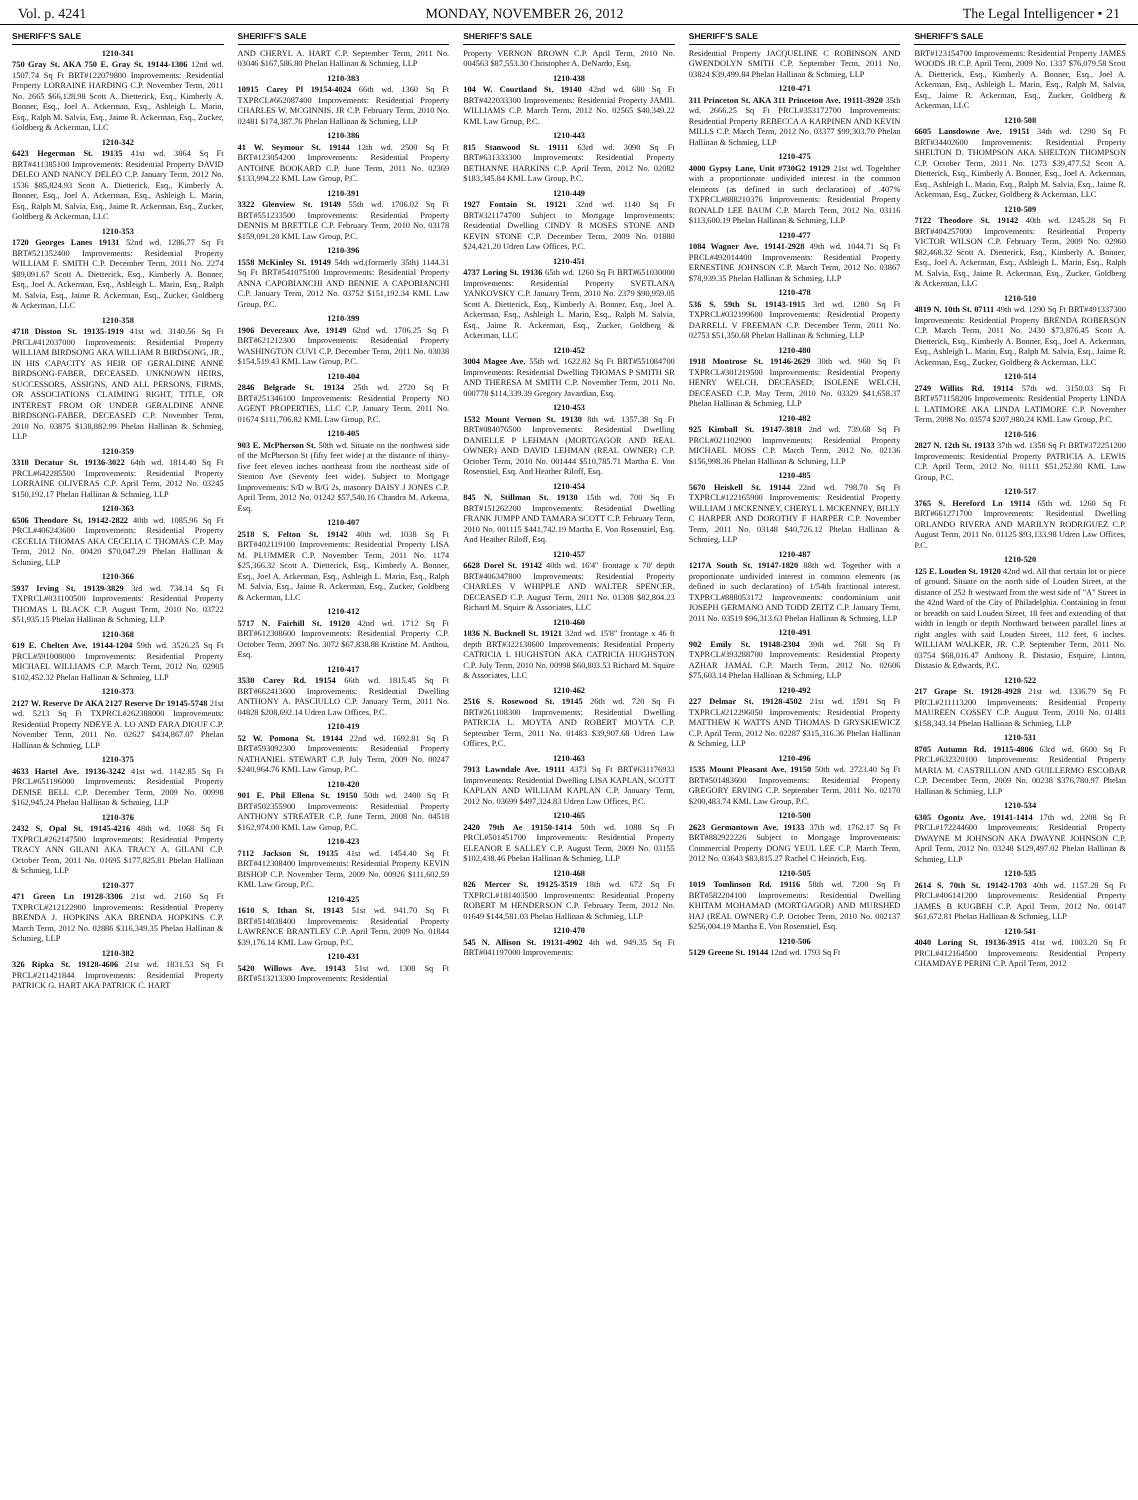Vol. p. 4241 MONDAY, NOVEMBER 26, 2012 The Legal Intelligencer • 21
SHERIFF'S SALE
1210-341
750 Gray St. AKA 750 E. Gray St. 19144-1306 12nd wd. 1507.74 Sq Ft BRT#122079800 Improvements: Residential Property LORRAINE HARDING C.P. November Term, 2011 No. 2665 $66,128.98 Scott A. Dietterick, Esq., Kimberly A. Bonner, Esq., Joel A. Ackerman, Esq., Ashleigh L. Marin, Esq., Ralph M. Salvia, Esq., Jaime R. Ackerman, Esq., Zucker, Goldberg & Ackerman, LLC
1210-342
6423 Hegerman St. 19135 41st wd. 3864 Sq Ft BRT#411385100 Improvements: Residential Property DAVID DELEO AND NANCY DELEO C.P. January Term, 2012 No. 1536 $85,824.93 Scott A. Dietterick, Esq., Kimberly A. Bonner, Esq., Joel A. Ackerman, Esq., Ashleigh L. Marin, Esq., Ralph M. Salvia, Esq., Jaime R. Ackerman, Esq., Zucker, Goldberg & Ackerman, LLC
1210-353
1720 Georges Lanes 19131 52nd wd. 1286.77 Sq Ft BRT#521352400 Improvements: Residential Property WILLIAM F. SMITH C.P. December Term, 2011 No. 2274 $89,091.67 Scott A. Dietterick, Esq., Kimberly A. Bonner, Esq., Joel A. Ackerman, Esq., Ashleigh L. Marin, Esq., Ralph M. Salvia, Esq., Jaime R. Ackerman, Esq., Zucker, Goldberg & Ackerman, LLC
1210-358
4718 Disston St. 19135-1919 41st wd. 3140.56 Sq Ft PRCL#412037000 Improvements: Residential Property WILLIAM BIRDSONG AKA WILLIAM R BIRDSONG, JR., IN HIS CAPACITY AS HEIR OF GERALDINE ANNE BIRDSONG-FABER, DECEASED. UNKNOWN HEIRS, SUCCESSORS, ASSIGNS, AND ALL PERSONS, FIRMS, OR ASSOCIATIONS CLAIMING RIGHT, TITLE, OR INTEREST FROM OR UNDER GERALDINE ANNE BIRDSONG-FABER, DECEASED C.P. November Term, 2010 No. 03875 $138,882.99 Phelan Hallinan & Schmieg, LLP
1210-359
3318 Decatur St. 19136-3022 64th wd. 1814.40 Sq Ft PRCL#642285500 Improvements: Residential Property LORRAINE OLIVERAS C.P. April Term, 2012 No. 03245 $150,192.17 Phelan Hallinan & Schmieg, LLP
1210-363
6506 Theodore St. 19142-2822 40th wd. 1085.96 Sq Ft PRCL#406243600 Improvements: Residential Property CECELIA THOMAS AKA CECELIA C THOMAS C.P. May Term, 2012 No. 00420 $70,047.29 Phelan Hallinan & Schmieg, LLP
1210-366
5937 Irving St. 19139-3829 3rd wd. 734.14 Sq Ft TXPRCL#031100500 Improvements: Residential Property THOMAS L BLACK C.P. August Term, 2010 No. 03722 $51,935.15 Phelan Hallinan & Schmieg, LLP
1210-368
619 E. Chelten Ave. 19144-1204 59th wd. 3526.25 Sq Ft PRCL#591008000 Improvements: Residential Property MICHAEL WILLIAMS C.P. March Term, 2012 No. 02905 $102,452.32 Phelan Hallinan & Schmieg, LLP
1210-373
2127 W. Reserve Dr AKA 2127 Reserve Dr 19145-5748 21st wd. 5213 Sq Ft TXPRCL#262388000 Improvements: Residential Property NDEYE A. LO AND FARA DIOUF C.P. November Term, 2011 No. 02627 $434,867.07 Phelan Hallinan & Schmieg, LLP
1210-375
4633 Hartel Ave. 19136-3242 41st wd. 1142.85 Sq Ft PRCL#651196000 Improvements: Residential Property DENISE BELL C.P. December Term, 2009 No. 00998 $162,945.24 Phelan Hallinan & Schmieg, LLP
1210-376
2432 S. Opal St. 19145-4216 48th wd. 1068 Sq Ft TXPRCL#262147500 Improvements: Residential Property TRACY ANN GILANI AKA TRACY A. GILANI C.P. October Term, 2011 No. 01695 $177,825.81 Phelan Hallinan & Schmieg, LLP
1210-377
471 Green Ln 19128-3306 21st wd. 2160 Sq Ft TXPRCL#212122900 Improvements: Residential Property BRENDA J. HOPKINS AKA BRENDA HOPKINS C.P. March Term, 2012 No. 02886 $316,349.35 Phelan Hallinan & Schmieg, LLP
1210-382
326 Ripka St. 19128-4606 21st wd. 1831.53 Sq Ft PRCL#211421844 Improvements: Residential Property PATRICK G. HART AKA PATRICK C. HART
SHERIFF'S SALE
AND CHERYL A. HART C.P. September Term, 2011 No. 03046 $167,586.80 Phelan Hallinan & Schmieg, LLP
1210-383
10915 Carey Pl 19154-4024 66th wd. 1360 Sq Ft TXPRCL#662087400 Improvements: Residential Property CHARLES W. MCGINNIS, JR C.P. February Term, 2010 No. 02481 $174,387.76 Phelan Hallinan & Schmieg, LLP
1210-386
41 W. Seymour St. 19144 12th wd. 2500 Sq Ft BRT#123054200 Improvements: Residential Property ANTOINE BOOKARD C.P. June Term, 2011 No. 02369 $133,994.22 KML Law Group, P.C.
1210-391
3322 Glenview St. 19149 55th wd. 1706.02 Sq Ft BRT#551233500 Improvements: Residential Property DENNIS M BRETTLE C.P. February Term, 2010 No. 03178 $159,091.20 KML Law Group, P.C.
1210-396
1558 McKinley St. 19149 54th wd.(formerly 35th) 1144.31 Sq Ft BRT#541075100 Improvements: Residential Property ANNA CAPOBIANCHI AND BENNIE A CAPOBIANCHI C.P. January Term, 2012 No. 03752 $151,192.34 KML Law Group, P.C.
1210-399
1906 Devereaux Ave. 19149 62nd wd. 1706.25 Sq Ft BRT#621212300 Improvements: Residential Property WASHINGTON CUVI C.P. December Term, 2011 No. 03038 $154,519.43 KML Law Group, P.C.
1210-404
2846 Belgrade St. 19134 25th wd. 2720 Sq Ft BRT#251346100 Improvements: Residential Property NO AGENT PROPERTIES, LLC C.P. January Term, 2011 No. 01674 $111,706.82 KML Law Group, P.C.
1210-405
903 E. McPherson St. 50th wd. Situate on the northwest side of the McPherson St (fifty feet wide) at the distance of thirty-five feet eleven inches northeast from the northeast side of Stenton Ave (Seventy feet wide). Subject to Mortgage Improvements: S/D w B/G 2s, masonry DAISY J JONES C.P. April Term, 2012 No. 01242 $57,540.16 Chandra M. Arkema, Esq.
1210-407
2518 S. Felton St. 19142 40th wd. 1038 Sq Ft BRT#402119100 Improvements: Residential Property LISA M. PLUMMER C.P. November Term, 2011 No. 1174 $25,366.32 Scott A. Dietterick, Esq., Kimberly A. Bonner, Esq., Joel A. Ackerman, Esq., Ashleigh L. Marin, Esq., Ralph M. Salvia, Esq., Jaime R. Ackerman, Esq., Zucker, Goldberg & Ackerman, LLC
1210-412
5717 N. Fairhill St. 19120 42nd wd. 1712 Sq Ft BRT#612308600 Improvements: Residential Property C.P. October Term, 2007 No. 3072 $67,838.88 Kristine M. Anthou, Esq.
1210-417
3530 Carey Rd. 19154 66th wd. 1815.45 Sq Ft BRT#662413600 Improvements: Residential Dwelling ANTHONY A. PASCIULLO C.P. January Term, 2011 No. 04828 $208,692.14 Udren Law Offices, P.C.
1210-419
52 W. Pomona St. 19144 22nd wd. 1692.81 Sq Ft BRT#593092300 Improvements: Residential Property NATHANIEL STEWART C.P. July Term, 2009 No. 00247 $240,964.76 KML Law Group, P.C.
1210-420
901 E. Phil Ellena St. 19150 50th wd. 2400 Sq Ft BRT#502355900 Improvements: Residential Property ANTHONY STREATER C.P. June Term, 2008 No. 04518 $162,974.00 KML Law Group, P.C.
1210-423
7112 Jackson St. 19135 41st wd. 1454.40 Sq Ft BRT#412308400 Improvements: Residential Property KEVIN BISHOP C.P. November Term, 2009 No. 00926 $111,602.59 KML Law Group, P.C.
1210-425
1610 S. Ithan St. 19143 51st wd. 941.70 Sq Ft BRT#514038400 Improvements: Residential Property LAWRENCE BRANTLEY C.P. April Term, 2009 No. 01844 $39,176.14 KML Law Group, P.C.
1210-431
5420 Willows Ave. 19143 51st wd. 1308 Sq Ft BRT#513213300 Improvements: Residential
SHERIFF'S SALE
Property VERNON BROWN C.P. April Term, 2010 No. 004563 $87,553.30 Christopher A. DeNardo, Esq.
1210-438
104 W. Courtland St. 19140 42nd wd. 680 Sq Ft BRT#422033300 Improvements: Residential Property JAMIL WILLIAMS C.P. March Term, 2012 No. 02565 $40,349.22 KML Law Group, P.C.
1210-443
815 Stanwood St. 19111 63rd wd. 3090 Sq Ft BRT#631333300 Improvements: Residential Property BETHANNE HARKINS C.P. April Term, 2012 No. 02082 $183,345.84 KML Law Group, P.C.
1210-449
1927 Fontain St. 19121 32nd wd. 1140 Sq Ft BRT#321174700 Subject to Mortgage Improvements: Residential Dwelling CINDY R MOSES STONE AND KEVIN STONE C.P. December Term, 2009 No. 01880 $24,421.20 Udren Law Offices, P.C.
1210-451
4737 Loring St. 19136 65th wd. 1260 Sq Ft BRT#651030000 Improvements: Residential Property SVETLANA YANKOVSKY C.P. January Term, 2010 No. 2379 $90,959.05 Scott A. Dietterick, Esq., Kimberly A. Bonner, Esq., Joel A. Ackerman, Esq., Ashleigh L. Marin, Esq., Ralph M. Salvia, Esq., Jaime R. Ackerman, Esq., Zucker, Goldberg & Ackerman, LLC
1210-452
3004 Magee Ave. 55th wd. 1622.82 Sq Ft BRT#551084700 Improvements: Residential Dwelling THOMAS P SMITH SR AND THERESA M SMITH C.P. November Term, 2011 No. 000778 $114,339.39 Gregory Javardian, Esq.
1210-453
1532 Mount Vernon St. 19130 8th wd. 1357.38 Sq Ft BRT#084076500 Improvements: Residential Dwelling DANIELLE P LEHMAN (MORTGAGOR AND REAL OWNER) AND DAVID LEHMAN (REAL OWNER) C.P. October Term, 2010 No. 001444 $510,785.71 Martha E. Von Rosenstiel, Esq. And Heather Riloff, Esq.
1210-454
845 N. Stillman St. 19130 15th wd. 700 Sq Ft BRT#151262200 Improvements: Residential Dwelling FRANK JUMPP AND TAMARA SCOTT C.P. February Term, 2010 No. 001115 $441,742.19 Martha E. Von Rosenstiel, Esq. And Heather Riloff, Esq.
1210-457
6628 Dorel St. 19142 40th wd. 16'4" frontage x 70' depth BRT#406347800 Improvements: Residential Property CHARLES V WHIPPLE AND WALTER SPENCER, DECEASED C.P. August Term, 2011 No. 01308 $82,804.23 Richard M. Squire & Associates, LLC
1210-460
1836 N. Bucknell St. 19121 32nd wd. 15'8" frontage x 46 ft depth BRT#322138600 Improvements: Residential Property CATRICIA L HUGHSTON AKA CATRICIA HUGHSTON C.P. July Term, 2010 No. 00998 $60,803.53 Richard M. Squire & Associates, LLC
1210-462
2516 S. Rosewood St. 19145 26th wd. 720 Sq Ft BRT#261108300 Improvements: Residential Dwelling PATRICIA L. MOYTA AND ROBERT MOYTA C.P. September Term, 2011 No. 01483 $39,907.68 Udren Law Offices, P.C.
1210-463
7913 Lawndale Ave. 19111 4373 Sq Ft BRT#631176933 Improvements: Residential Dwelling LISA KAPLAN, SCOTT KAPLAN AND WILLIAM KAPLAN C.P. January Term, 2012 No. 03699 $497,324.83 Udren Law Offices, P.C.
1210-465
2420 79th Ae 19150-1414 50th wd. 1088 Sq Ft PRCL#501451700 Improvements: Residential Property ELEANOR E SALLEY C.P. August Term, 2009 No. 03155 $102,438.46 Phelan Hallinan & Schmieg, LLP
1210-468
826 Mercer St. 19125-3519 18th wd. 672 Sq Ft TXPRCL#181403500 Improvements: Residential Property ROBERT M HENDERSON C.P. February Term, 2012 No. 01649 $144,581.03 Phelan Hallinan & Schmieg, LLP
1210-470
545 N. Allison St. 19131-4902 4th wd. 949.35 Sq Ft BRT#041197000 Improvements:
SHERIFF'S SALE
Residential Property JACQUELINE C ROBINSON AND GWENDOLYN SMITH C.P. September Term, 2011 No. 03824 $39,499.84 Phelan Hallinan & Schmieg, LLP
1210-471
311 Princeton St. AKA 311 Princeton Ave. 19111-3920 35th wd. 2666.25 Sq Ft PRCL#353172700 Improvements: Residential Property REBECCA A KARPINEN AND KEVIN MILLS C.P. March Term, 2012 No. 03377 $99,303.70 Phelan Hallinan & Schmieg, LLP
1210-475
4000 Gypsy Lane, Unit #730G2 19129 21st wd. Togehther with a proportionate undivided interest in the common elements (as defined in such declaration) of .407% TXPRCL#888210376 Improvements: Residential Property RONALD LEE BAUM C.P. March Term, 2012 No. 03116 $113,600.19 Phelan Hallinan & Schmieg, LLP
1210-477
1084 Wagner Ave. 19141-2928 49th wd. 1044.71 Sq Ft PRCL#492014400 Improvements: Residential Property ERNESTINE JOHNSON C.P. March Term, 2012 No. 03867 $78,939.35 Phelan Hallinan & Schmieg, LLP
1210-478
536 S. 59th St. 19143-1915 3rd wd. 1280 Sq Ft TXPRCL#032199600 Improvements: Residential Property DARRELL V FREEMAN C.P. December Term, 2011 No. 02753 $51,350.68 Phelan Hallinan & Schmieg, LLP
1210-480
1918 Montrose St. 19146-2629 30th wd. 960 Sq Ft TXPRCL#301219500 Improvements: Residential Property HENRY WELCH, DECEASED; ISOLENE WELCH, DECEASED C.P. May Term, 2010 No. 03329 $41,658.37 Phelan Hallinan & Schmieg, LLP
1210-482
925 Kimball St. 19147-3818 2nd wd. 739.68 Sq Ft PRCL#021102900 Improvements: Residential Property MICHAEL MOSS C.P. March Term, 2012 No. 02136 $156,998.36 Phelan Hallinan & Schmieg, LLP
1210-485
5670 Heiskell St. 19144 22nd wd. 798.70 Sq Ft TXPRCL#122165900 Improvements: Residential Property WILLIAM J MCKENNEY, CHERYL L MCKENNEY, BILLY C HARPER AND DOROTHY F HARPER C.P. November Term, 2011 No. 03148 $40,726.12 Phelan Hallinan & Schmieg, LLP
1210-487
1217A South St. 19147-1820 88th wd. Together with a proportionate undivided interest in common elements (as defined in such declaration) of 1/54th fractional interest. TXPRCL#888053172 Improvements: condominium unit JOSEPH GERMANO AND TODD ZEITZ C.P. January Term, 2011 No. 03519 $96,313.63 Phelan Hallinan & Schmieg, LLP
1210-491
902 Emily St. 19148-2304 39th wd. 768 Sq Ft TXPRCL#393288700 Improvements: Residential Property AZHAR JAMAL C.P. March Term, 2012 No. 02606 $75,603.14 Phelan Hallinan & Schmieg, LLP
1210-492
227 Delmar St. 19128-4502 21st wd. 1591 Sq Ft TXPRCL#212296050 Improvements: Residential Property MATTHEW K WATTS AND THOMAS D GRYSKIEWICZ C.P. April Term, 2012 No. 02287 $315,316.36 Phelan Hallinan & Schmieg, LLP
1210-496
1535 Mount Pleasant Ave. 19150 50th wd. 2723.40 Sq Ft BRT#501483600 Improvements: Residential Property GREGORY ERVING C.P. September Term, 2011 No. 02170 $200,483.74 KML Law Group, P.C.
1210-500
2623 Germantown Ave. 19133 37th wd. 1762.17 Sq Ft BRT#882922226 Subject to Mortgage Improvements: Commercial Property DONG YEUL LEE C.P. March Term, 2012 No. 03643 $83,815.27 Rachel C Heinrich, Esq.
1210-505
1019 Tomlinson Rd. 19116 58th wd. 7200 Sq Ft BRT#582204100 Improvements: Residential Dwelling KHITAM MOHAMAD (MORTGAGOR) AND MURSHED HAJ (REAL OWNER) C.P. October Term, 2010 No. 002137 $256,004.19 Martha E. Von Rosenstiel, Esq.
1210-506
5129 Greene St. 19144 12nd wd. 1793 Sq Ft
SHERIFF'S SALE
BRT#123154700 Improvements: Residential Property JAMES WOODS JR C.P. April Term, 2009 No. 1337 $76,079.58 Scott A. Dietterick, Esq., Kimberly A. Bonner, Esq., Joel A. Ackerman, Esq., Ashleigh L. Marin, Esq., Ralph M. Salvia, Esq., Jaime R. Ackerman, Esq., Zucker, Goldberg & Ackerman, LLC
1210-508
6605 Lansdowne Ave. 19151 34th wd. 1290 Sq Ft BRT#34402600 Improvements: Residential Property SHELTON D. THOMPSON AKA SHELTON THOMPSON C.P. October Term, 2011 No. 1273 $39,477.52 Scott A. Dietterick, Esq., Kimberly A. Bonner, Esq., Joel A. Ackerman, Esq., Ashleigh L. Marin, Esq., Ralph M. Salvia, Esq., Jaime R. Ackerman, Esq., Zucker, Goldberg & Ackerman, LLC
1210-509
7122 Theodore St. 19142 40th wd. 1245.28 Sq Ft BRT#404257000 Improvements: Residential Property VICTOR WILSON C.P. February Term, 2009 No. 02960 $82,468.32 Scott A. Dietterick, Esq., Kimberly A. Bonner, Esq., Joel A. Ackerman, Esq., Ashleigh L. Marin, Esq., Ralph M. Salvia, Esq., Jaime R. Ackerman, Esq., Zucker, Goldberg & Ackerman, LLC
1210-510
4819 N. 10th St. 07111 49th wd. 1290 Sq Ft BRT#491337300 Improvements: Residential Property BRENDA ROBERSON C.P. March Term, 2011 No. 2430 $73,876.45 Scott A. Dietterick, Esq., Kimberly A. Bonner, Esq., Joel A. Ackerman, Esq., Ashleigh L. Marin, Esq., Ralph M. Salvia, Esq., Jaime R. Ackerman, Esq., Zucker, Goldberg & Ackerman, LLC
1210-514
2749 Willits Rd. 19114 57th wd. 3150.03 Sq Ft BRT#571158206 Improvements: Residential Property LINDA L LATIMORE AKA LINDA LATIMORE C.P. November Term, 2098 No. 03574 $207,980.24 KML Law Group, P.C.
1210-516
2827 N. 12th St. 19133 37th wd. 1358 Sq Ft BRT#372251200 Improvements: Residential Property PATRICIA A. LEWIS C.P. April Term, 2012 No. 01111 $51,252.80 KML Law Group, P.C.
1210-517
3765 S. Hereford Ln 19114 65th wd. 1260 Sq Ft BRT#661271700 Improvements: Residential Dwelling ORLANDO RIVERA AND MARILYN RODRIGUEZ C.P. August Term, 2011 No. 01125 $93,133.98 Udren Law Offices, P.C.
1210-520
125 E. Louden St. 19120 42nd wd. All that certain lot or piece of ground. Situate on the north side of Louden Street, at the distance of 252 ft westward from the west side of "A" Street in the 42nd Ward of the City of Philadelphia. Containing in front or breadth on said Louden Street, 18 feet and extending of that width in length or depth Northward between parallel lines at right angles with said Louden Street, 112 feet, 6 inches. WILLIAM WALKER, JR. C.P. September Term, 2011 No. 03754 $68,016.47 Anthony R. Distasio, Esquire, Linton, Distasio & Edwards, P.C.
1210-522
217 Grape St. 19128-4928 21st wd. 1336.79 Sq Ft PRCL#211113200 Improvements: Residential Property MAUREEN COSSEY C.P. August Term, 2010 No. 01481 $158,343.14 Phelan Hallinan & Schmieg, LLP
1210-531
8705 Autumn Rd. 19115-4806 63rd wd. 6600 Sq Ft PRCL#632320100 Improvements: Residential Property MARIA M. CASTRILLON AND GUILLERMO ESCOBAR C.P. December Term, 2009 No. 00238 $376,780.97 Phelan Hallinan & Schmieg, LLP
1210-534
6305 Ogontz Ave. 19141-1414 17th wd. 2208 Sq Ft PRCL#172244600 Improvements: Residential Property DWAYNE M JOHNSON AKA DWAYNE JOHNSON C.P. April Term, 2012 No. 03248 $129,497.02 Phelan Hallinan & Schmieg, LLP
1210-535
2614 S. 70th St. 19142-1703 40th wd. 1157.28 Sq Ft PRCL#406141200 Improvements: Residential Property JAMES B KUGBEH C.P. April Term, 2012 No. 00147 $61,672.81 Phelan Hallinan & Schmieg, LLP
1210-541
4040 Loring St. 19136-3915 41st wd. 1003.20 Sq Ft PRCL#412164500 Improvements: Residential Property CHAMDAYE PERINI C.P. April Term, 2012